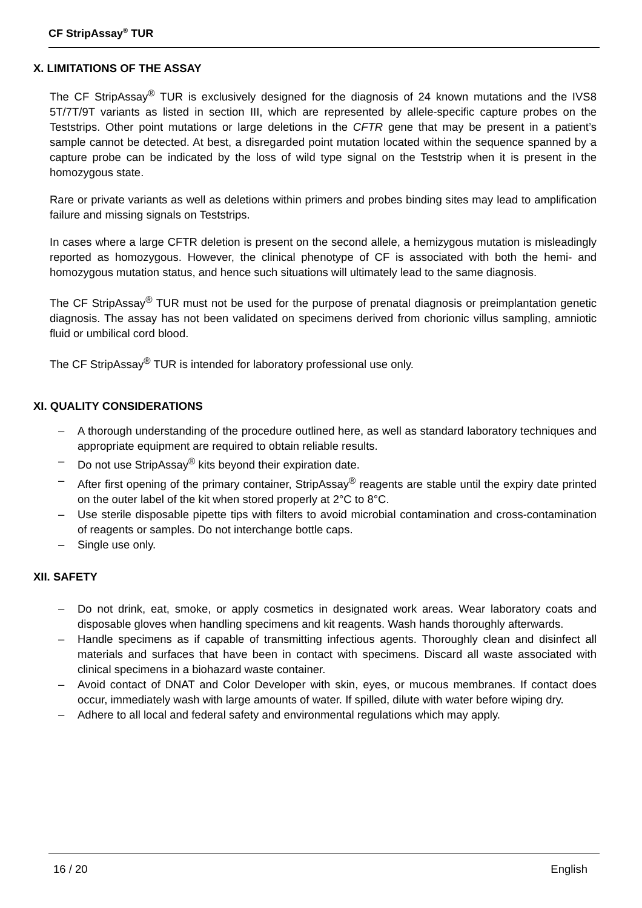CF StripAssay<sup>®</sup> TUR
X. LIMITATIONS OF THE ASSAY
The CF StripAssay<sup>®</sup> TUR is exclusively designed for the diagnosis of 24 known mutations and the IVS8 5T/7T/9T variants as listed in section III, which are represented by allele-specific capture probes on the Teststrips. Other point mutations or large deletions in the CFTR gene that may be present in a patient’s sample cannot be detected. At best, a disregarded point mutation located within the sequence spanned by a capture probe can be indicated by the loss of wild type signal on the Teststrip when it is present in the homozygous state.
Rare or private variants as well as deletions within primers and probes binding sites may lead to amplification failure and missing signals on Teststrips.
In cases where a large CFTR deletion is present on the second allele, a hemizygous mutation is misleadingly reported as homozygous. However, the clinical phenotype of CF is associated with both the hemi- and homozygous mutation status, and hence such situations will ultimately lead to the same diagnosis.
The CF StripAssay<sup>®</sup> TUR must not be used for the purpose of prenatal diagnosis or preimplantation genetic diagnosis. The assay has not been validated on specimens derived from chorionic villus sampling, amniotic fluid or umbilical cord blood.
The CF StripAssay<sup>®</sup> TUR is intended for laboratory professional use only.
XI. QUALITY CONSIDERATIONS
– A thorough understanding of the procedure outlined here, as well as standard laboratory techniques and appropriate equipment are required to obtain reliable results.
– Do not use StripAssay<sup>®</sup> kits beyond their expiration date.
– After first opening of the primary container, StripAssay<sup>®</sup> reagents are stable until the expiry date printed on the outer label of the kit when stored properly at 2°C to 8°C.
– Use sterile disposable pipette tips with filters to avoid microbial contamination and cross-contamination of reagents or samples. Do not interchange bottle caps.
– Single use only.
XII. SAFETY
– Do not drink, eat, smoke, or apply cosmetics in designated work areas. Wear laboratory coats and disposable gloves when handling specimens and kit reagents. Wash hands thoroughly afterwards.
– Handle specimens as if capable of transmitting infectious agents. Thoroughly clean and disinfect all materials and surfaces that have been in contact with specimens. Discard all waste associated with clinical specimens in a biohazard waste container.
– Avoid contact of DNAT and Color Developer with skin, eyes, or mucous membranes. If contact does occur, immediately wash with large amounts of water. If spilled, dilute with water before wiping dry.
– Adhere to all local and federal safety and environmental regulations which may apply.
16 / 20 English